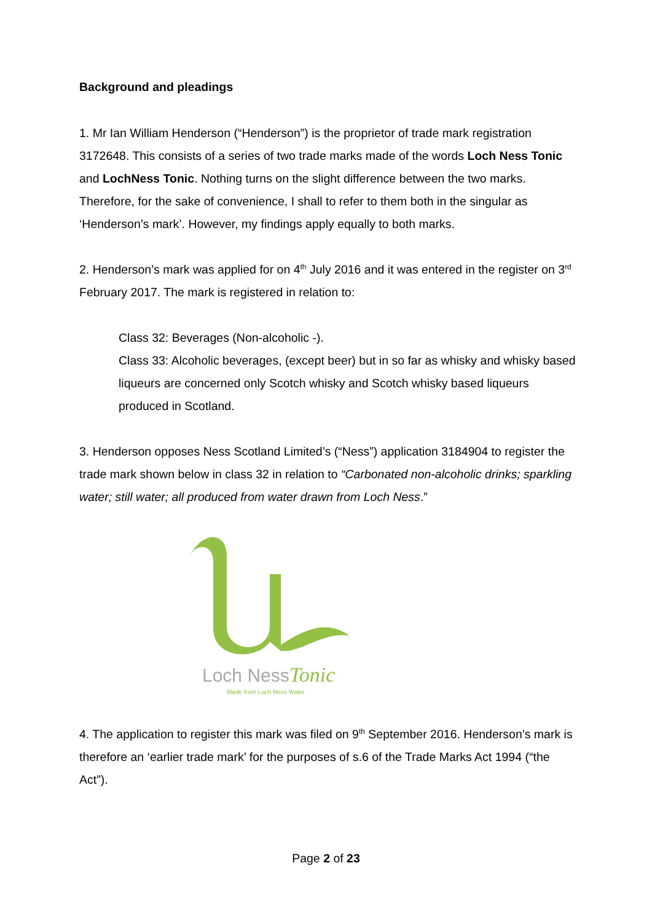Background and pleadings
1. Mr Ian William Henderson (“Henderson”) is the proprietor of trade mark registration 3172648. This consists of a series of two trade marks made of the words Loch Ness Tonic and LochNess Tonic. Nothing turns on the slight difference between the two marks. Therefore, for the sake of convenience, I shall to refer to them both in the singular as ‘Henderson’s mark’. However, my findings apply equally to both marks.
2. Henderson’s mark was applied for on 4<sup>th</sup> July 2016 and it was entered in the register on 3<sup>rd</sup> February 2017. The mark is registered in relation to:
Class 32: Beverages (Non-alcoholic -).
Class 33: Alcoholic beverages, (except beer) but in so far as whisky and whisky based liqueurs are concerned only Scotch whisky and Scotch whisky based liqueurs produced in Scotland.
3. Henderson opposes Ness Scotland Limited’s (“Ness”) application 3184904 to register the trade mark shown below in class 32 in relation to “Carbonated non-alcoholic drinks; sparkling water; still water; all produced from water drawn from Loch Ness.”
Loch Ness
Tonic
Made from Loch Ness Water
4. The application to register this mark was filed on 9<sup>th</sup> September 2016. Henderson’s mark is therefore an ‘earlier trade mark’ for the purposes of s.6 of the Trade Marks Act 1994 (“the Act”).
Page 2 of 23